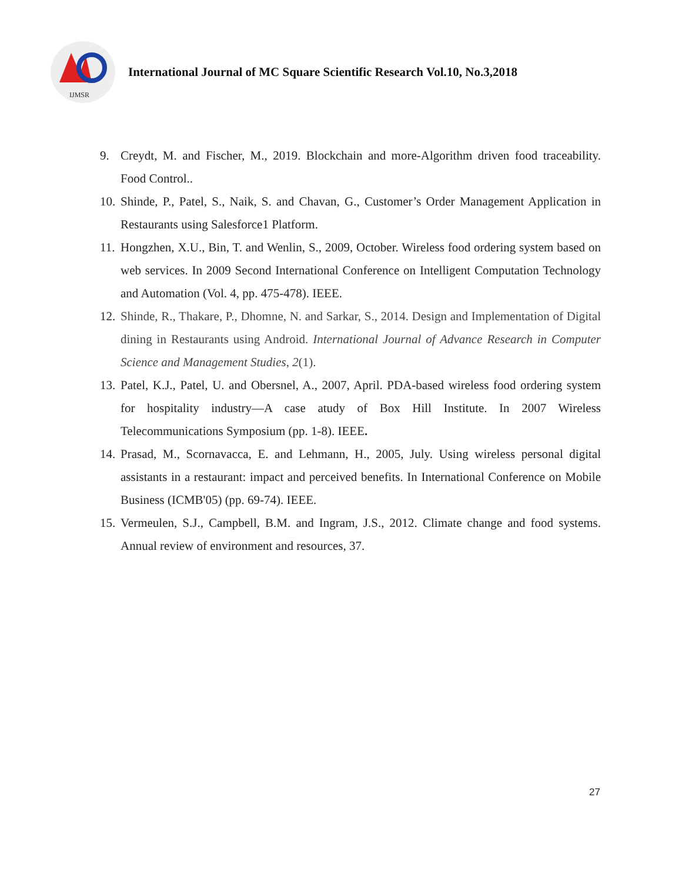IJMSR
International Journal of MC Square Scientific Research Vol.10, No.3,2018
9. Creydt, M. and Fischer, M., 2019. Blockchain and more-Algorithm driven food traceability. Food Control..
10. Shinde, P., Patel, S., Naik, S. and Chavan, G., Customer’s Order Management Application in Restaurants using Salesforce1 Platform.
11. Hongzhen, X.U., Bin, T. and Wenlin, S., 2009, October. Wireless food ordering system based on web services. In 2009 Second International Conference on Intelligent Computation Technology and Automation (Vol. 4, pp. 475-478). IEEE.
12. Shinde, R., Thakare, P., Dhomne, N. and Sarkar, S., 2014. Design and Implementation of Digital dining in Restaurants using Android. International Journal of Advance Research in Computer Science and Management Studies, 2(1).
13. Patel, K.J., Patel, U. and Obersnel, A., 2007, April. PDA-based wireless food ordering system for hospitality industry—A case atudy of Box Hill Institute. In 2007 Wireless Telecommunications Symposium (pp. 1-8). IEEE.
14. Prasad, M., Scornavacca, E. and Lehmann, H., 2005, July. Using wireless personal digital assistants in a restaurant: impact and perceived benefits. In International Conference on Mobile Business (ICMB'05) (pp. 69-74). IEEE.
15. Vermeulen, S.J., Campbell, B.M. and Ingram, J.S., 2012. Climate change and food systems. Annual review of environment and resources, 37.
27